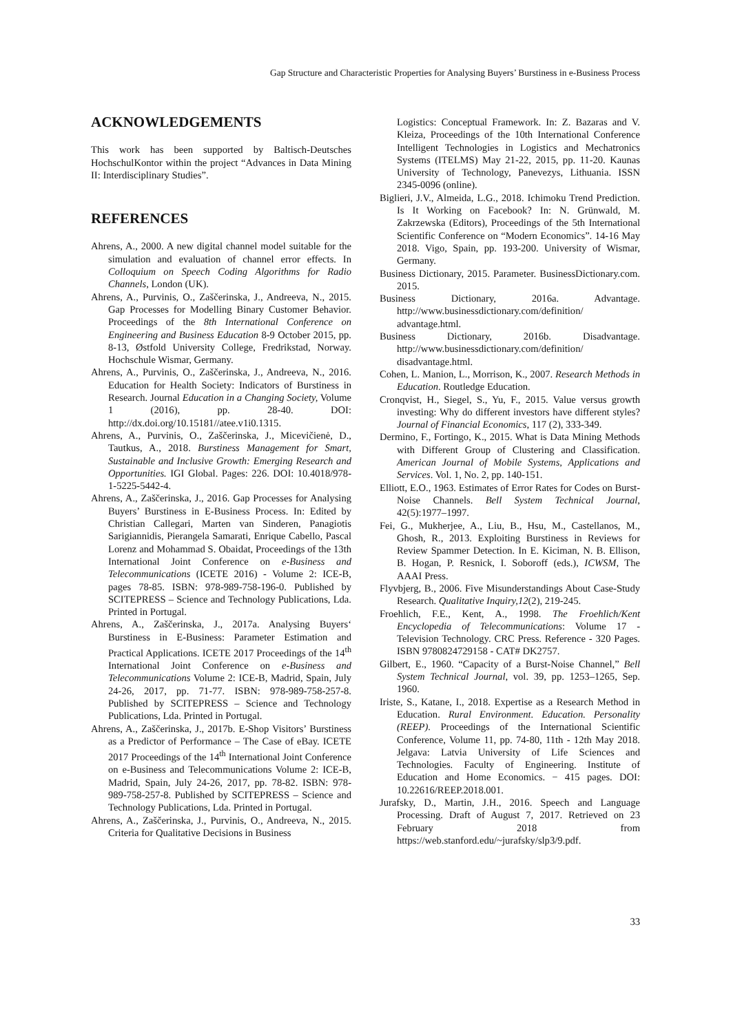Gap Structure and Characteristic Properties for Analysing Buyers’ Burstiness in e-Business Process
ACKNOWLEDGEMENTS
This work has been supported by Baltisch-Deutsches HochschulKontor within the project “Advances in Data Mining II: Interdisciplinary Studies”.
REFERENCES
Ahrens, A., 2000. A new digital channel model suitable for the simulation and evaluation of channel error effects. In Colloquium on Speech Coding Algorithms for Radio Channels, London (UK).
Ahrens, A., Purvinis, O., Zaščerinska, J., Andreeva, N., 2015. Gap Processes for Modelling Binary Customer Behavior. Proceedings of the 8th International Conference on Engineering and Business Education 8-9 October 2015, pp. 8-13, Østfold University College, Fredrikstad, Norway. Hochschule Wismar, Germany.
Ahrens, A., Purvinis, O., Zaščerinska, J., Andreeva, N., 2016. Education for Health Society: Indicators of Burstiness in Research. Journal Education in a Changing Society, Volume 1 (2016), pp. 28-40. DOI: http://dx.doi.org/10.15181//atee.v1i0.1315.
Ahrens, A., Purvinis, O., Zaščerinska, J., Micevičienė, D., Tautkus, A., 2018. Burstiness Management for Smart, Sustainable and Inclusive Growth: Emerging Research and Opportunities. IGI Global. Pages: 226. DOI: 10.4018/978-1-5225-5442-4.
Ahrens, A., Zaščerinska, J., 2016. Gap Processes for Analysing Buyers’ Burstiness in E-Business Process. In: Edited by Christian Callegari, Marten van Sinderen, Panagiotis Sarigiannidis, Pierangela Samarati, Enrique Cabello, Pascal Lorenz and Mohammad S. Obaidat, Proceedings of the 13th International Joint Conference on e-Business and Telecommunications (ICETE 2016) - Volume 2: ICE-B, pages 78-85. ISBN: 978-989-758-196-0. Published by SCITEPRESS – Science and Technology Publications, Lda. Printed in Portugal.
Ahrens, A., Zaščerinska, J., 2017a. Analysing Buyers‘ Burstiness in E-Business: Parameter Estimation and Practical Applications. ICETE 2017 Proceedings of the 14<sup>th</sup> International Joint Conference on e-Business and Telecommunications Volume 2: ICE-B, Madrid, Spain, July 24-26, 2017, pp. 71-77. ISBN: 978-989-758-257-8. Published by SCITEPRESS – Science and Technology Publications, Lda. Printed in Portugal.
Ahrens, A., Zaščerinska, J., 2017b. E-Shop Visitors’ Burstiness as a Predictor of Performance – The Case of eBay. ICETE 2017 Proceedings of the 14<sup>th</sup> International Joint Conference on e-Business and Telecommunications Volume 2: ICE-B, Madrid, Spain, July 24-26, 2017, pp. 78-82. ISBN: 978-989-758-257-8. Published by SCITEPRESS – Science and Technology Publications, Lda. Printed in Portugal.
Ahrens, A., Zaščerinska, J., Purvinis, O., Andreeva, N., 2015. Criteria for Qualitative Decisions in Business
Logistics: Conceptual Framework. In: Z. Bazaras and V. Kleiza, Proceedings of the 10th International Conference Intelligent Technologies in Logistics and Mechatronics Systems (ITELMS) May 21-22, 2015, pp. 11-20. Kaunas University of Technology, Panevezys, Lithuania. ISSN 2345-0096 (online).
Biglieri, J.V., Almeida, L.G., 2018. Ichimoku Trend Prediction. Is It Working on Facebook? In: N. Grünwald, M. Zakrzewska (Editors), Proceedings of the 5th International Scientific Conference on “Modern Economics”. 14-16 May 2018. Vigo, Spain, pp. 193-200. University of Wismar, Germany.
Business Dictionary, 2015. Parameter. BusinessDictionary.com. 2015.
Business Dictionary, 2016a. Advantage. http://www.businessdictionary.com/definition/ advantage.html.
Business Dictionary, 2016b. Disadvantage. http://www.businessdictionary.com/definition/ disadvantage.html.
Cohen, L. Manion, L., Morrison, K., 2007. Research Methods in Education. Routledge Education.
Cronqvist, H., Siegel, S., Yu, F., 2015. Value versus growth investing: Why do different investors have different styles? Journal of Financial Economics, 117 (2), 333-349.
Dermino, F., Fortingo, K., 2015. What is Data Mining Methods with Different Group of Clustering and Classification. American Journal of Mobile Systems, Applications and Services. Vol. 1, No. 2, pp. 140-151.
Elliott, E.O., 1963. Estimates of Error Rates for Codes on Burst-Noise Channels. Bell System Technical Journal, 42(5):1977–1997.
Fei, G., Mukherjee, A., Liu, B., Hsu, M., Castellanos, M., Ghosh, R., 2013. Exploiting Burstiness in Reviews for Review Spammer Detection. In E. Kiciman, N. B. Ellison, B. Hogan, P. Resnick, I. Soboroff (eds.), ICWSM, The AAAI Press.
Flyvbjerg, B., 2006. Five Misunderstandings About Case-Study Research. Qualitative Inquiry,12(2), 219-245.
Froehlich, F.E., Kent, A., 1998. The Froehlich/Kent Encyclopedia of Telecommunications: Volume 17 - Television Technology. CRC Press. Reference - 320 Pages. ISBN 9780824729158 - CAT# DK2757.
Gilbert, E., 1960. “Capacity of a Burst-Noise Channel,” Bell System Technical Journal, vol. 39, pp. 1253–1265, Sep. 1960.
Iriste, S., Katane, I., 2018. Expertise as a Research Method in Education. Rural Environment. Education. Personality (REEP). Proceedings of the International Scientific Conference, Volume 11, pp. 74-80, 11th - 12th May 2018. Jelgava: Latvia University of Life Sciences and Technologies. Faculty of Engineering. Institute of Education and Home Economics. − 415 pages. DOI: 10.22616/REEP.2018.001.
Jurafsky, D., Martin, J.H., 2016. Speech and Language Processing. Draft of August 7, 2017. Retrieved on 23 February 2018 from https://web.stanford.edu/~jurafsky/slp3/9.pdf.
33